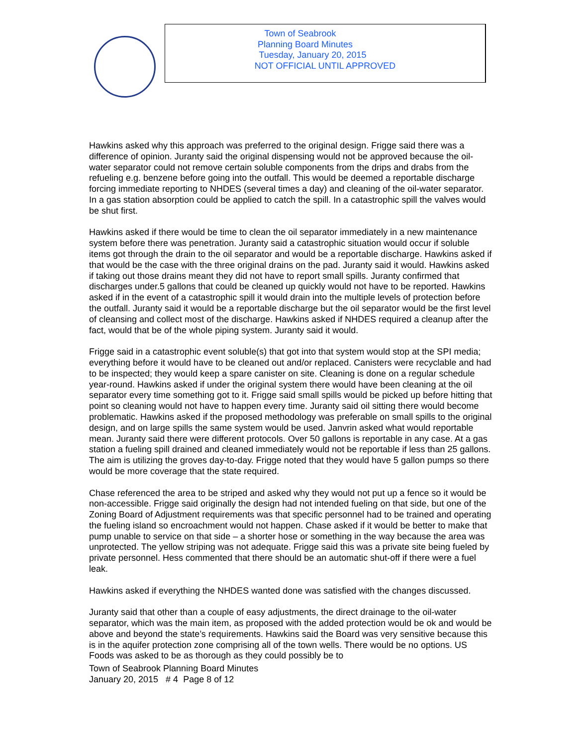Town of Seabrook
Planning Board Minutes
Tuesday, January 20, 2015
NOT OFFICIAL UNTIL APPROVED
Hawkins asked why this approach was preferred to the original design. Frigge said there was a difference of opinion. Juranty said the original dispensing would not be approved because the oil-water separator could not remove certain soluble components from the drips and drabs from the refueling e.g. benzene before going into the outfall. This would be deemed a reportable discharge forcing immediate reporting to NHDES (several times a day) and cleaning of the oil-water separator. In a gas station absorption could be applied to catch the spill. In a catastrophic spill the valves would be shut first.
Hawkins asked if there would be time to clean the oil separator immediately in a new maintenance system before there was penetration. Juranty said a catastrophic situation would occur if soluble items got through the drain to the oil separator and would be a reportable discharge. Hawkins asked if that would be the case with the three original drains on the pad. Juranty said it would. Hawkins asked if taking out those drains meant they did not have to report small spills. Juranty confirmed that discharges under.5 gallons that could be cleaned up quickly would not have to be reported. Hawkins asked if in the event of a catastrophic spill it would drain into the multiple levels of protection before the outfall. Juranty said it would be a reportable discharge but the oil separator would be the first level of cleansing and collect most of the discharge. Hawkins asked if NHDES required a cleanup after the fact, would that be of the whole piping system. Juranty said it would.
Frigge said in a catastrophic event soluble(s) that got into that system would stop at the SPI media; everything before it would have to be cleaned out and/or replaced. Canisters were recyclable and had to be inspected; they would keep a spare canister on site. Cleaning is done on a regular schedule year-round. Hawkins asked if under the original system there would have been cleaning at the oil separator every time something got to it. Frigge said small spills would be picked up before hitting that point so cleaning would not have to happen every time. Juranty said oil sitting there would become problematic. Hawkins asked if the proposed methodology was preferable on small spills to the original design, and on large spills the same system would be used. Janvrin asked what would reportable mean. Juranty said there were different protocols. Over 50 gallons is reportable in any case. At a gas station a fueling spill drained and cleaned immediately would not be reportable if less than 25 gallons. The aim is utilizing the groves day-to-day. Frigge noted that they would have 5 gallon pumps so there would be more coverage that the state required.
Chase referenced the area to be striped and asked why they would not put up a fence so it would be non-accessible. Frigge said originally the design had not intended fueling on that side, but one of the Zoning Board of Adjustment requirements was that specific personnel had to be trained and operating the fueling island so encroachment would not happen. Chase asked if it would be better to make that pump unable to service on that side – a shorter hose or something in the way because the area was unprotected. The yellow striping was not adequate. Frigge said this was a private site being fueled by private personnel. Hess commented that there should be an automatic shut-off if there were a fuel leak.
Hawkins asked if everything the NHDES wanted done was satisfied with the changes discussed.
Juranty said that other than a couple of easy adjustments, the direct drainage to the oil-water separator, which was the main item, as proposed with the added protection would be ok and would be above and beyond the state’s requirements. Hawkins said the Board was very sensitive because this is in the aquifer protection zone comprising all of the town wells. There would be no options. US Foods was asked to be as thorough as they could possibly be to
Town of Seabrook Planning Board Minutes
January 20, 2015 # 4 Page 8 of 12